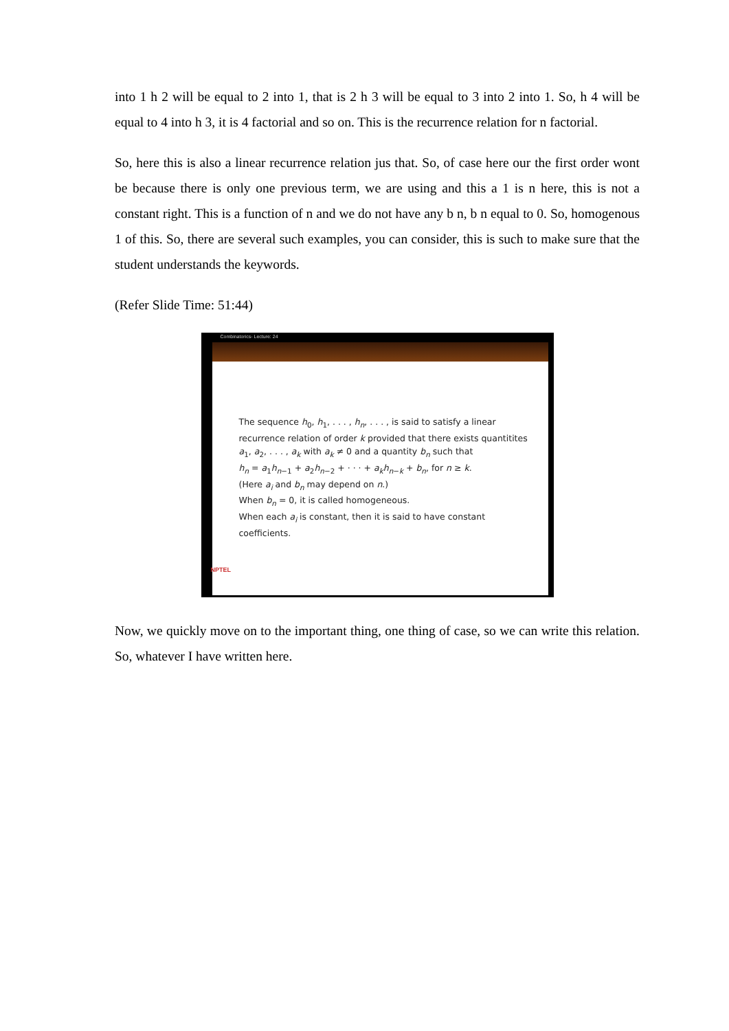into 1 h 2 will be equal to 2 into 1, that is 2 h 3 will be equal to 3 into 2 into 1. So, h 4 will be equal to 4 into h 3, it is 4 factorial and so on. This is the recurrence relation for n factorial.
So, here this is also a linear recurrence relation jus that. So, of case here our the first order wont be because there is only one previous term, we are using and this a 1 is n here, this is not a constant right. This is a function of n and we do not have any b n, b n equal to 0. So, homogenous 1 of this. So, there are several such examples, you can consider, this is such to make sure that the student understands the keywords.
(Refer Slide Time: 51:44)
Combinatorics- Lecture: 24
The sequence h<sub>0</sub>, h<sub>1</sub>, . . . , h<sub>n</sub>, . . . , is said to satisfy a linear
recurrence relation of order k provided that there exists quantitites
a<sub>1</sub>, a<sub>2</sub>, . . . , a<sub>k</sub> with a<sub>k</sub> ≠ 0 and a quantity b<sub>n</sub> such that
h<sub>n</sub> = a<sub>1</sub>h<sub>n−1</sub> + a<sub>2</sub>h<sub>n−2</sub> + · · · + a<sub>k</sub>h<sub>n−k</sub> + b<sub>n</sub>, for n ≥ k.
(Here a<sub>i</sub> and b<sub>n</sub> may depend on n.)
When b<sub>n</sub> = 0, it is called homogeneous.
When each a<sub>i</sub> is constant, then it is said to have constant
coefficients.
NPTEL
Now, we quickly move on to the important thing, one thing of case, so we can write this relation. So, whatever I have written here.